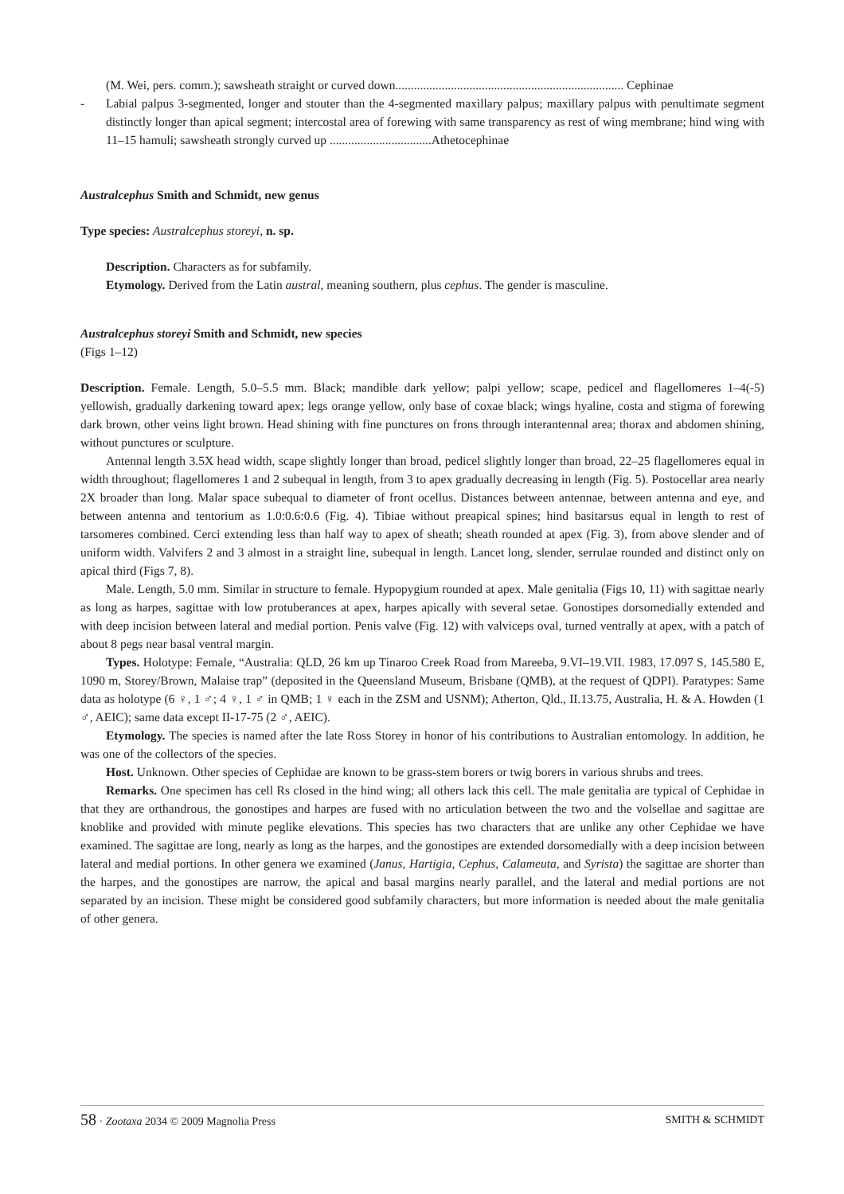(M. Wei, pers. comm.); sawsheath straight or curved down.......................................................................... Cephinae
- Labial palpus 3-segmented, longer and stouter than the 4-segmented maxillary palpus; maxillary palpus with penultimate segment distinctly longer than apical segment; intercostal area of forewing with same transparency as rest of wing membrane; hind wing with 11–15 hamuli; sawsheath strongly curved up .................................Athetocephinae
Australcephus Smith and Schmidt, new genus
Type species: Australcephus storeyi, n. sp.
Description. Characters as for subfamily.
Etymology. Derived from the Latin austral, meaning southern, plus cephus. The gender is masculine.
Australcephus storeyi Smith and Schmidt, new species
(Figs 1–12)
Description. Female. Length, 5.0–5.5 mm. Black; mandible dark yellow; palpi yellow; scape, pedicel and flagellomeres 1–4(-5) yellowish, gradually darkening toward apex; legs orange yellow, only base of coxae black; wings hyaline, costa and stigma of forewing dark brown, other veins light brown. Head shining with fine punctures on frons through interantennal area; thorax and abdomen shining, without punctures or sculpture.
Antennal length 3.5X head width, scape slightly longer than broad, pedicel slightly longer than broad, 22–25 flagellomeres equal in width throughout; flagellomeres 1 and 2 subequal in length, from 3 to apex gradually decreasing in length (Fig. 5). Postocellar area nearly 2X broader than long. Malar space subequal to diameter of front ocellus. Distances between antennae, between antenna and eye, and between antenna and tentorium as 1.0:0.6:0.6 (Fig. 4). Tibiae without preapical spines; hind basitarsus equal in length to rest of tarsomeres combined. Cerci extending less than half way to apex of sheath; sheath rounded at apex (Fig. 3), from above slender and of uniform width. Valvifers 2 and 3 almost in a straight line, subequal in length. Lancet long, slender, serrulae rounded and distinct only on apical third (Figs 7, 8).
Male. Length, 5.0 mm. Similar in structure to female. Hypopygium rounded at apex. Male genitalia (Figs 10, 11) with sagittae nearly as long as harpes, sagittae with low protuberances at apex, harpes apically with several setae. Gonostipes dorsomedially extended and with deep incision between lateral and medial portion. Penis valve (Fig. 12) with valviceps oval, turned ventrally at apex, with a patch of about 8 pegs near basal ventral margin.
Types. Holotype: Female, “Australia: QLD, 26 km up Tinaroo Creek Road from Mareeba, 9.VI–19.VII. 1983, 17.097 S, 145.580 E, 1090 m, Storey/Brown, Malaise trap” (deposited in the Queensland Museum, Brisbane (QMB), at the request of QDPI). Paratypes: Same data as holotype (6 ♀, 1 ♂; 4 ♀, 1 ♂ in QMB; 1 ♀ each in the ZSM and USNM); Atherton, Qld., II.13.75, Australia, H. & A. Howden (1 ♂, AEIC); same data except II-17-75 (2 ♂, AEIC).
Etymology. The species is named after the late Ross Storey in honor of his contributions to Australian entomology. In addition, he was one of the collectors of the species.
Host. Unknown. Other species of Cephidae are known to be grass-stem borers or twig borers in various shrubs and trees.
Remarks. One specimen has cell Rs closed in the hind wing; all others lack this cell. The male genitalia are typical of Cephidae in that they are orthandrous, the gonostipes and harpes are fused with no articulation between the two and the volsellae and sagittae are knoblike and provided with minute peglike elevations. This species has two characters that are unlike any other Cephidae we have examined. The sagittae are long, nearly as long as the harpes, and the gonostipes are extended dorsomedially with a deep incision between lateral and medial portions. In other genera we examined (Janus, Hartigia, Cephus, Calameuta, and Syrista) the sagittae are shorter than the harpes, and the gonostipes are narrow, the apical and basal margins nearly parallel, and the lateral and medial portions are not separated by an incision. These might be considered good subfamily characters, but more information is needed about the male genitalia of other genera.
58 · Zootaxa 2034 © 2009 Magnolia Press SMITH & SCHMIDT